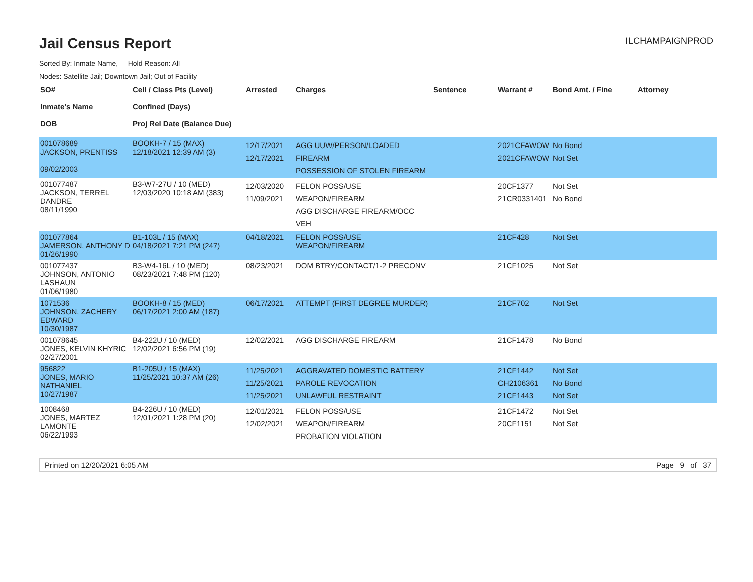Jail Census Report
ILCHAMPAIGNPROD
Sorted By: Inmate Name, Hold Reason: All
Nodes: Satellite Jail; Downtown Jail; Out of Facility
| SO# Inmate's Name DOB | Cell / Class Pts (Level) Confined (Days) Proj Rel Date (Balance Due) | Arrested | Charges | Sentence | Warrant # | Bond Amt. / Fine | Attorney |
| --- | --- | --- | --- | --- | --- | --- | --- |
| 001078689 JACKSON, PRENTISS 09/02/2003 | BOOKH-7 / 15 (MAX) 12/18/2021 12:39 AM (3) | 12/17/2021 12/17/2021 | AGG UUW/PERSON/LOADED FIREARM POSSESSION OF STOLEN FIREARM | | 2021CFAWOW 2021CFAWOW | No Bond Not Set | |
| 001077487 JACKSON, TERREL DANDRE 08/11/1990 | B3-W7-27U / 10 (MED) 12/03/2020 10:18 AM (383) | 12/03/2020 11/09/2021 | FELON POSS/USE WEAPON/FIREARM AGG DISCHARGE FIREARM/OCC VEH | | 20CF1377 21CR0331401 | Not Set No Bond | |
| 001077864 JAMERSON, ANTHONY D 01/26/1990 | B1-103L / 15 (MAX) 04/18/2021 7:21 PM (247) | 04/18/2021 | FELON POSS/USE WEAPON/FIREARM | | 21CF428 | Not Set | |
| 001077437 JOHNSON, ANTONIO LASHAUN 01/06/1980 | B3-W4-16L / 10 (MED) 08/23/2021 7:48 PM (120) | 08/23/2021 | DOM BTRY/CONTACT/1-2 PRECONV | | 21CF1025 | Not Set | |
| 1071536 JOHNSON, ZACHERY EDWARD 10/30/1987 | BOOKH-8 / 15 (MED) 06/17/2021 2:00 AM (187) | 06/17/2021 | ATTEMPT (FIRST DEGREE MURDER) | | 21CF702 | Not Set | |
| 001078645 JONES, KELVIN KHYRIC 02/27/2001 | B4-222U / 10 (MED) 12/02/2021 6:56 PM (19) | 12/02/2021 | AGG DISCHARGE FIREARM | | 21CF1478 | No Bond | |
| 956822 JONES, MARIO NATHANIEL 10/27/1987 | B1-205U / 15 (MAX) 11/25/2021 10:37 AM (26) | 11/25/2021 11/25/2021 11/25/2021 | AGGRAVATED DOMESTIC BATTERY PAROLE REVOCATION UNLAWFUL RESTRAINT | | 21CF1442 CH2106361 21CF1443 | Not Set No Bond Not Set | |
| 1008468 JONES, MARTEZ LAMONTE 06/22/1993 | B4-226U / 10 (MED) 12/01/2021 1:28 PM (20) | 12/01/2021 12/02/2021 | FELON POSS/USE WEAPON/FIREARM PROBATION VIOLATION | | 21CF1472 20CF1151 | Not Set Not Set | |
Printed on 12/20/2021 6:05 AM Page 9 of 37